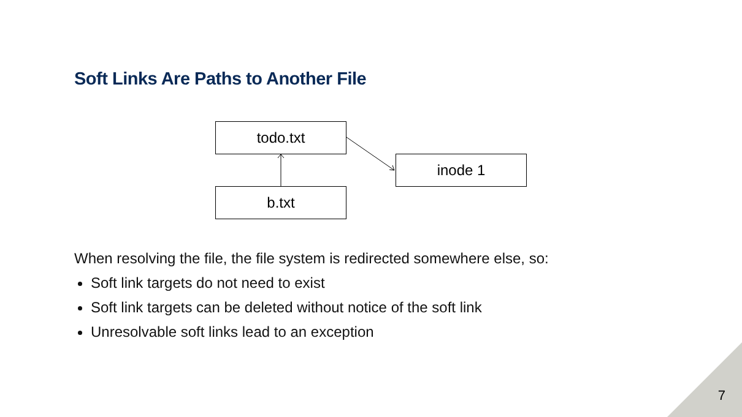Soft Links Are Paths to Another File
todo.txt
inode 1
b.txt
When resolving the file, the file system is redirected somewhere else, so:
Soft link targets do not need to exist
Soft link targets can be deleted without notice of the soft link
Unresolvable soft links lead to an exception
7